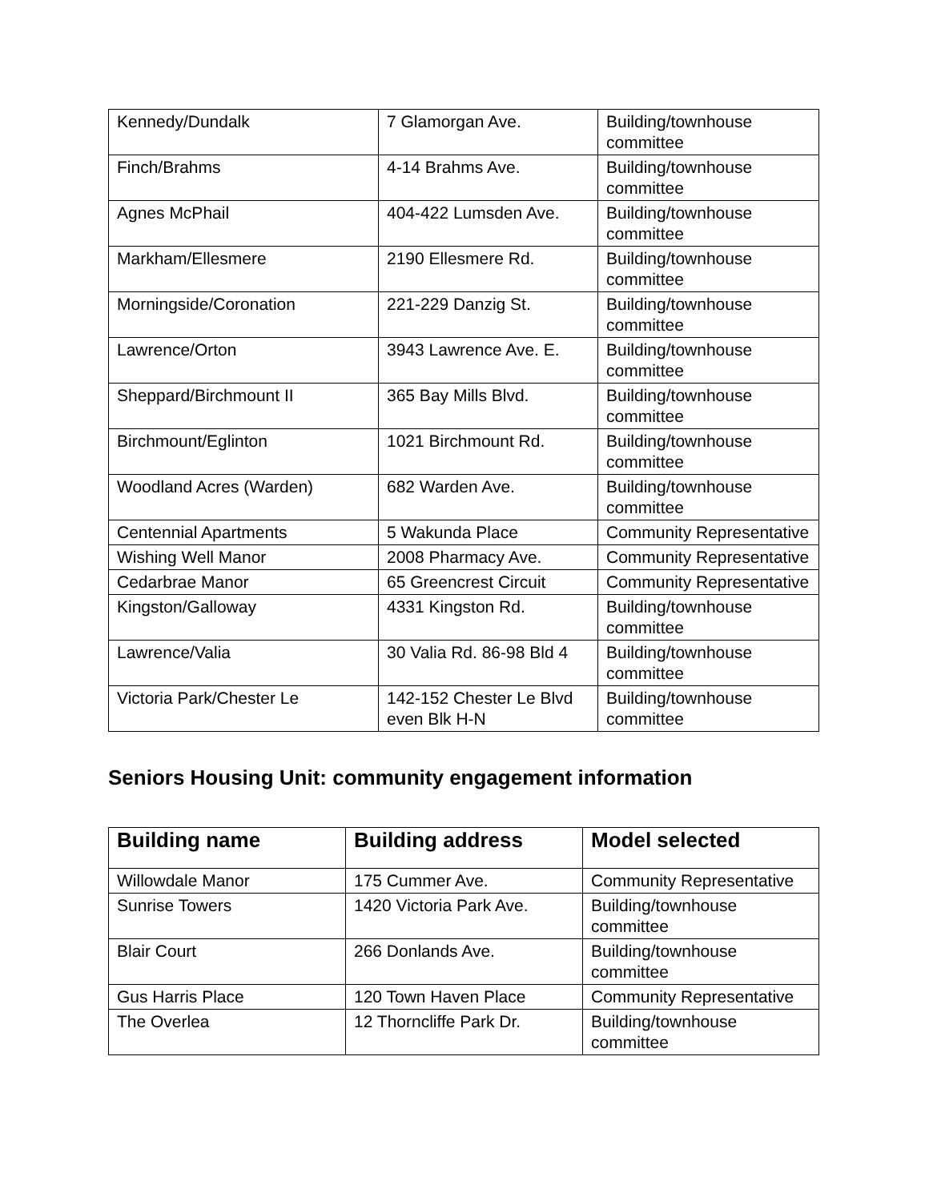| Kennedy/Dundalk | 7 Glamorgan Ave. | Building/townhouse committee |
| Finch/Brahms | 4-14 Brahms Ave. | Building/townhouse committee |
| Agnes McPhail | 404-422 Lumsden Ave. | Building/townhouse committee |
| Markham/Ellesmere | 2190 Ellesmere Rd. | Building/townhouse committee |
| Morningside/Coronation | 221-229 Danzig St. | Building/townhouse committee |
| Lawrence/Orton | 3943 Lawrence Ave. E. | Building/townhouse committee |
| Sheppard/Birchmount II | 365 Bay Mills Blvd. | Building/townhouse committee |
| Birchmount/Eglinton | 1021 Birchmount Rd. | Building/townhouse committee |
| Woodland Acres (Warden) | 682 Warden Ave. | Building/townhouse committee |
| Centennial Apartments | 5 Wakunda Place | Community Representative |
| Wishing Well Manor | 2008 Pharmacy Ave. | Community Representative |
| Cedarbrae Manor | 65 Greencrest Circuit | Community Representative |
| Kingston/Galloway | 4331 Kingston Rd. | Building/townhouse committee |
| Lawrence/Valia | 30 Valia Rd. 86-98 Bld 4 | Building/townhouse committee |
| Victoria Park/Chester Le | 142-152 Chester Le Blvd even Blk H-N | Building/townhouse committee |
Seniors Housing Unit: community engagement information
| Building name | Building address | Model selected |
| --- | --- | --- |
| Willowdale Manor | 175 Cummer Ave. | Community Representative |
| Sunrise Towers | 1420 Victoria Park Ave. | Building/townhouse committee |
| Blair Court | 266 Donlands Ave. | Building/townhouse committee |
| Gus Harris Place | 120 Town Haven Place | Community Representative |
| The Overlea | 12 Thorncliffe Park Dr. | Building/townhouse committee |